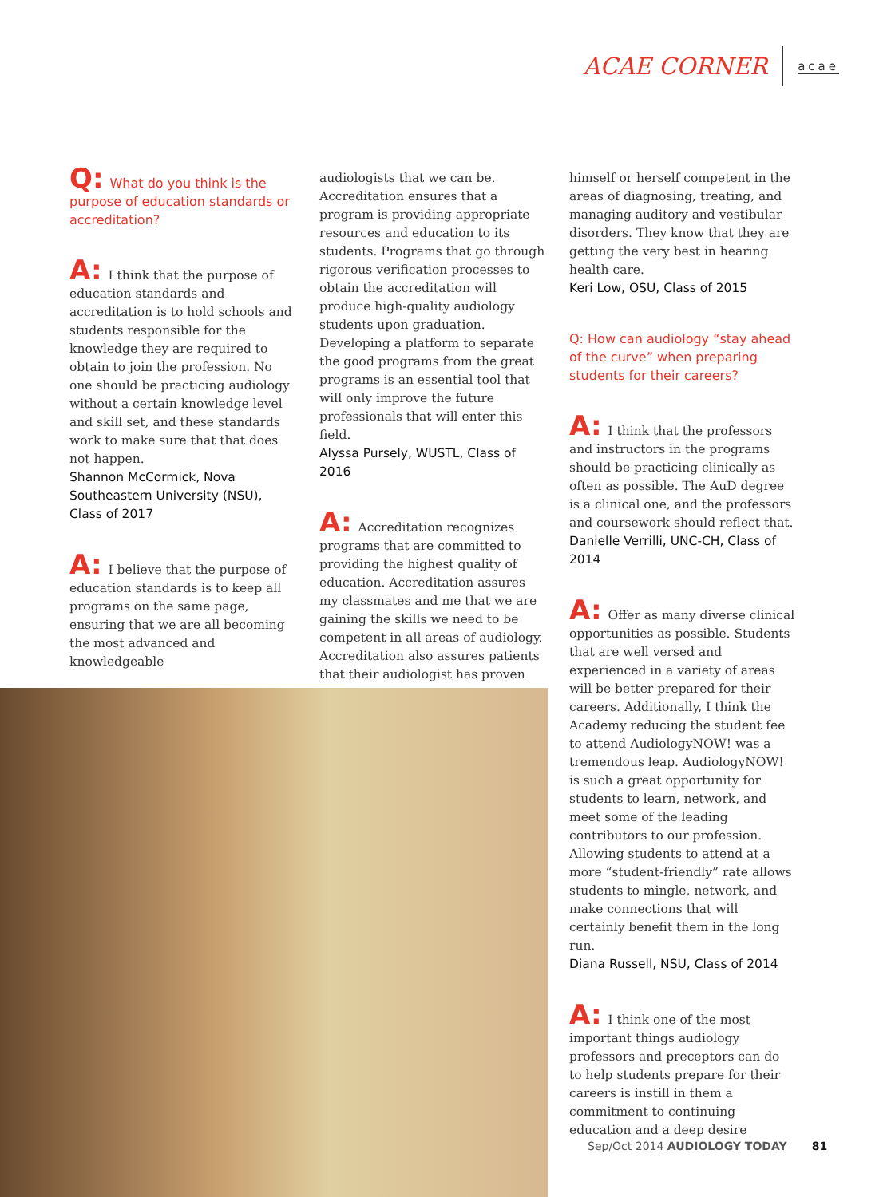ACAE CORNER acae
Q: What do you think is the purpose of education standards or accreditation?
A: I think that the purpose of education standards and accreditation is to hold schools and students responsible for the knowledge they are required to obtain to join the profession. No one should be practicing audiology without a certain knowledge level and skill set, and these standards work to make sure that that does not happen.
Shannon McCormick, Nova Southeastern University (NSU), Class of 2017
A: I believe that the purpose of education standards is to keep all programs on the same page, ensuring that we are all becoming the most advanced and knowledgeable
audiologists that we can be. Accreditation ensures that a program is providing appropriate resources and education to its students. Programs that go through rigorous verification processes to obtain the accreditation will produce high-quality audiology students upon graduation. Developing a platform to separate the good programs from the great programs is an essential tool that will only improve the future professionals that will enter this field.
Alyssa Pursely, WUSTL, Class of 2016
A: Accreditation recognizes programs that are committed to providing the highest quality of education. Accreditation assures my classmates and me that we are gaining the skills we need to be competent in all areas of audiology. Accreditation also assures patients that their audiologist has proven
himself or herself competent in the areas of diagnosing, treating, and managing auditory and vestibular disorders. They know that they are getting the very best in hearing health care.
Keri Low, OSU, Class of 2015
Q: How can audiology “stay ahead of the curve” when preparing students for their careers?
A: I think that the professors and instructors in the programs should be practicing clinically as often as possible. The AuD degree is a clinical one, and the professors and coursework should reflect that.
Danielle Verrilli, UNC-CH, Class of 2014
A: Offer as many diverse clinical opportunities as possible. Students that are well versed and experienced in a variety of areas will be better prepared for their careers. Additionally, I think the Academy reducing the student fee to attend AudiologyNOW! was a tremendous leap. AudiologyNOW! is such a great opportunity for students to learn, network, and meet some of the leading contributors to our profession. Allowing students to attend at a more “student-friendly” rate allows students to mingle, network, and make connections that will certainly benefit them in the long run.
Diana Russell, NSU, Class of 2014
A: I think one of the most important things audiology professors and preceptors can do to help students prepare for their careers is instill in them a commitment to continuing education and a deep desire
Sep/Oct 2014 AUDIOLOGY TODAY 81